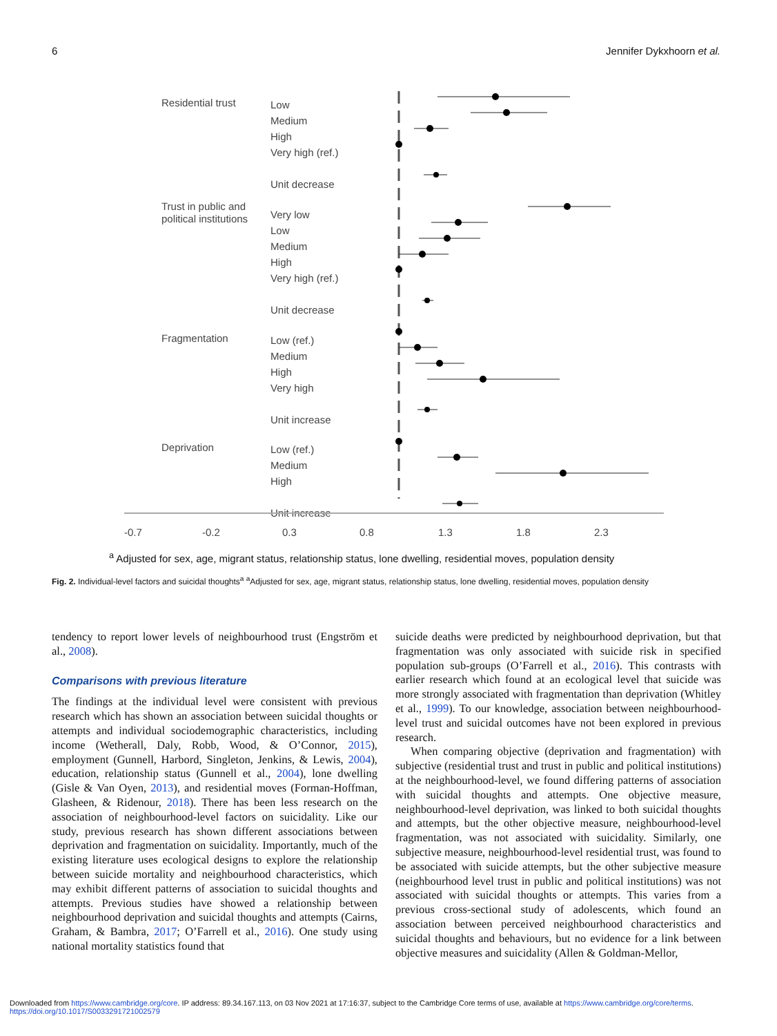6 Jennifer Dykxhoorn et al.
Residential trust
Low
Medium
High
Very high (ref.)
Unit decrease
Trust in public and
political institutions
Very low
Low
Medium
High
Very high (ref.)
Unit decrease
Fragmentation
Low (ref.)
Medium
High
Very high
Unit increase
Deprivation
Low (ref.)
Medium
High
Unit increase
-0.7
-0.2
0.3
0.8
1.3
1.8
2.3
<sup>a</sup> Adjusted for sex, age, migrant status, relationship status, lone dwelling, residential moves, population density
Fig. 2. Individual-level factors and suicidal thoughts<sup>a</sup> <sup>a</sup>Adjusted for sex, age, migrant status, relationship status, lone dwelling, residential moves, population density
tendency to report lower levels of neighbourhood trust (Engström et al., 2008).
Comparisons with previous literature
The findings at the individual level were consistent with previous research which has shown an association between suicidal thoughts or attempts and individual sociodemographic characteristics, including income (Wetherall, Daly, Robb, Wood, & O’Connor, 2015), employment (Gunnell, Harbord, Singleton, Jenkins, & Lewis, 2004), education, relationship status (Gunnell et al., 2004), lone dwelling (Gisle & Van Oyen, 2013), and residential moves (Forman-Hoffman, Glasheen, & Ridenour, 2018). There has been less research on the association of neighbourhood-level factors on suicidality. Like our study, previous research has shown different associations between deprivation and fragmentation on suicidality. Importantly, much of the existing literature uses ecological designs to explore the relationship between suicide mortality and neighbourhood characteristics, which may exhibit different patterns of association to suicidal thoughts and attempts. Previous studies have showed a relationship between neighbourhood deprivation and suicidal thoughts and attempts (Cairns, Graham, & Bambra, 2017; O’Farrell et al., 2016). One study using national mortality statistics found that
suicide deaths were predicted by neighbourhood deprivation, but that fragmentation was only associated with suicide risk in specified population sub-groups (O’Farrell et al., 2016). This contrasts with earlier research which found at an ecological level that suicide was more strongly associated with fragmentation than deprivation (Whitley et al., 1999). To our knowledge, association between neighbourhood-level trust and suicidal outcomes have not been explored in previous research.
When comparing objective (deprivation and fragmentation) with subjective (residential trust and trust in public and political institutions) at the neighbourhood-level, we found differing patterns of association with suicidal thoughts and attempts. One objective measure, neighbourhood-level deprivation, was linked to both suicidal thoughts and attempts, but the other objective measure, neighbourhood-level fragmentation, was not associated with suicidality. Similarly, one subjective measure, neighbourhood-level residential trust, was found to be associated with suicide attempts, but the other subjective measure (neighbourhood level trust in public and political institutions) was not associated with suicidal thoughts or attempts. This varies from a previous cross-sectional study of adolescents, which found an association between perceived neighbourhood characteristics and suicidal thoughts and behaviours, but no evidence for a link between objective measures and suicidality (Allen & Goldman-Mellor,
Downloaded from https://www.cambridge.org/core. IP address: 89.34.167.113, on 03 Nov 2021 at 17:16:37, subject to the Cambridge Core terms of use, available at https://www.cambridge.org/core/terms.
https://doi.org/10.1017/S0033291721002579